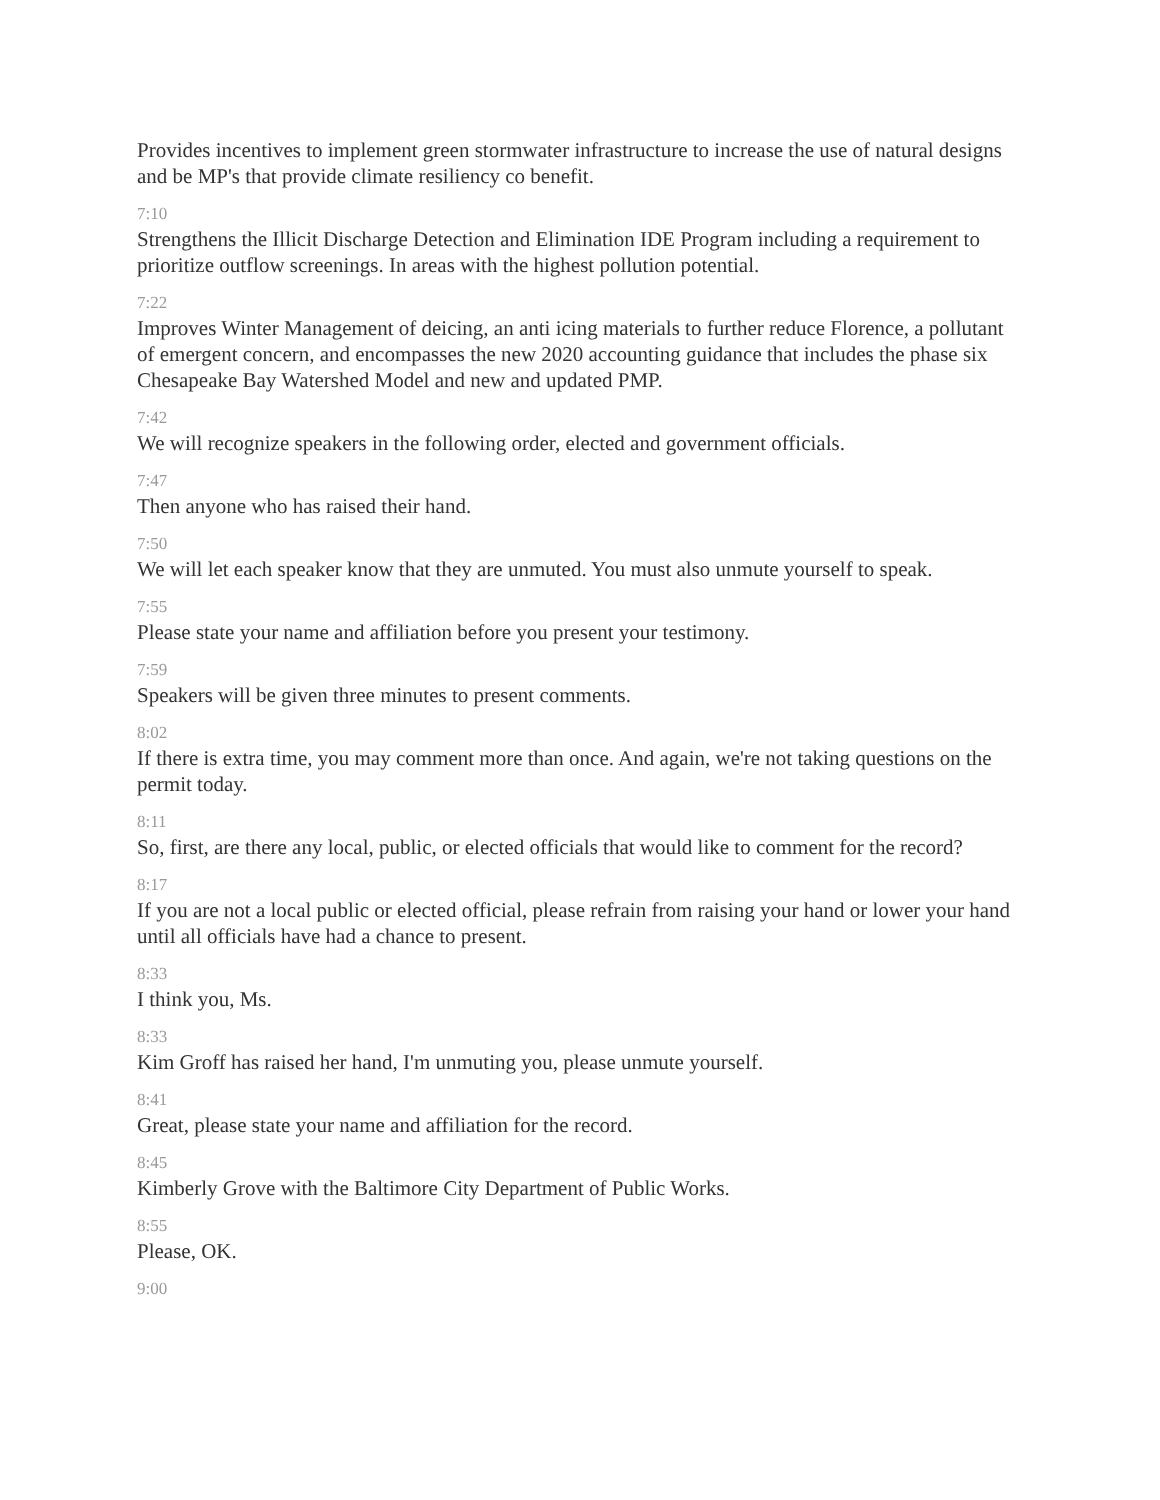Provides incentives to implement green stormwater infrastructure to increase the use of natural designs and be MP's that provide climate resiliency co benefit.
7:10
Strengthens the Illicit Discharge Detection and Elimination IDE Program including a requirement to prioritize outflow screenings. In areas with the highest pollution potential.
7:22
Improves Winter Management of deicing, an anti icing materials to further reduce Florence, a pollutant of emergent concern, and encompasses the new 2020 accounting guidance that includes the phase six Chesapeake Bay Watershed Model and new and updated PMP.
7:42
We will recognize speakers in the following order, elected and government officials.
7:47
Then anyone who has raised their hand.
7:50
We will let each speaker know that they are unmuted. You must also unmute yourself to speak.
7:55
Please state your name and affiliation before you present your testimony.
7:59
Speakers will be given three minutes to present comments.
8:02
If there is extra time, you may comment more than once. And again, we're not taking questions on the permit today.
8:11
So, first, are there any local, public, or elected officials that would like to comment for the record?
8:17
If you are not a local public or elected official, please refrain from raising your hand or lower your hand until all officials have had a chance to present.
8:33
I think you, Ms.
8:33
Kim Groff has raised her hand, I'm unmuting you, please unmute yourself.
8:41
Great, please state your name and affiliation for the record.
8:45
Kimberly Grove with the Baltimore City Department of Public Works.
8:55
Please, OK.
9:00